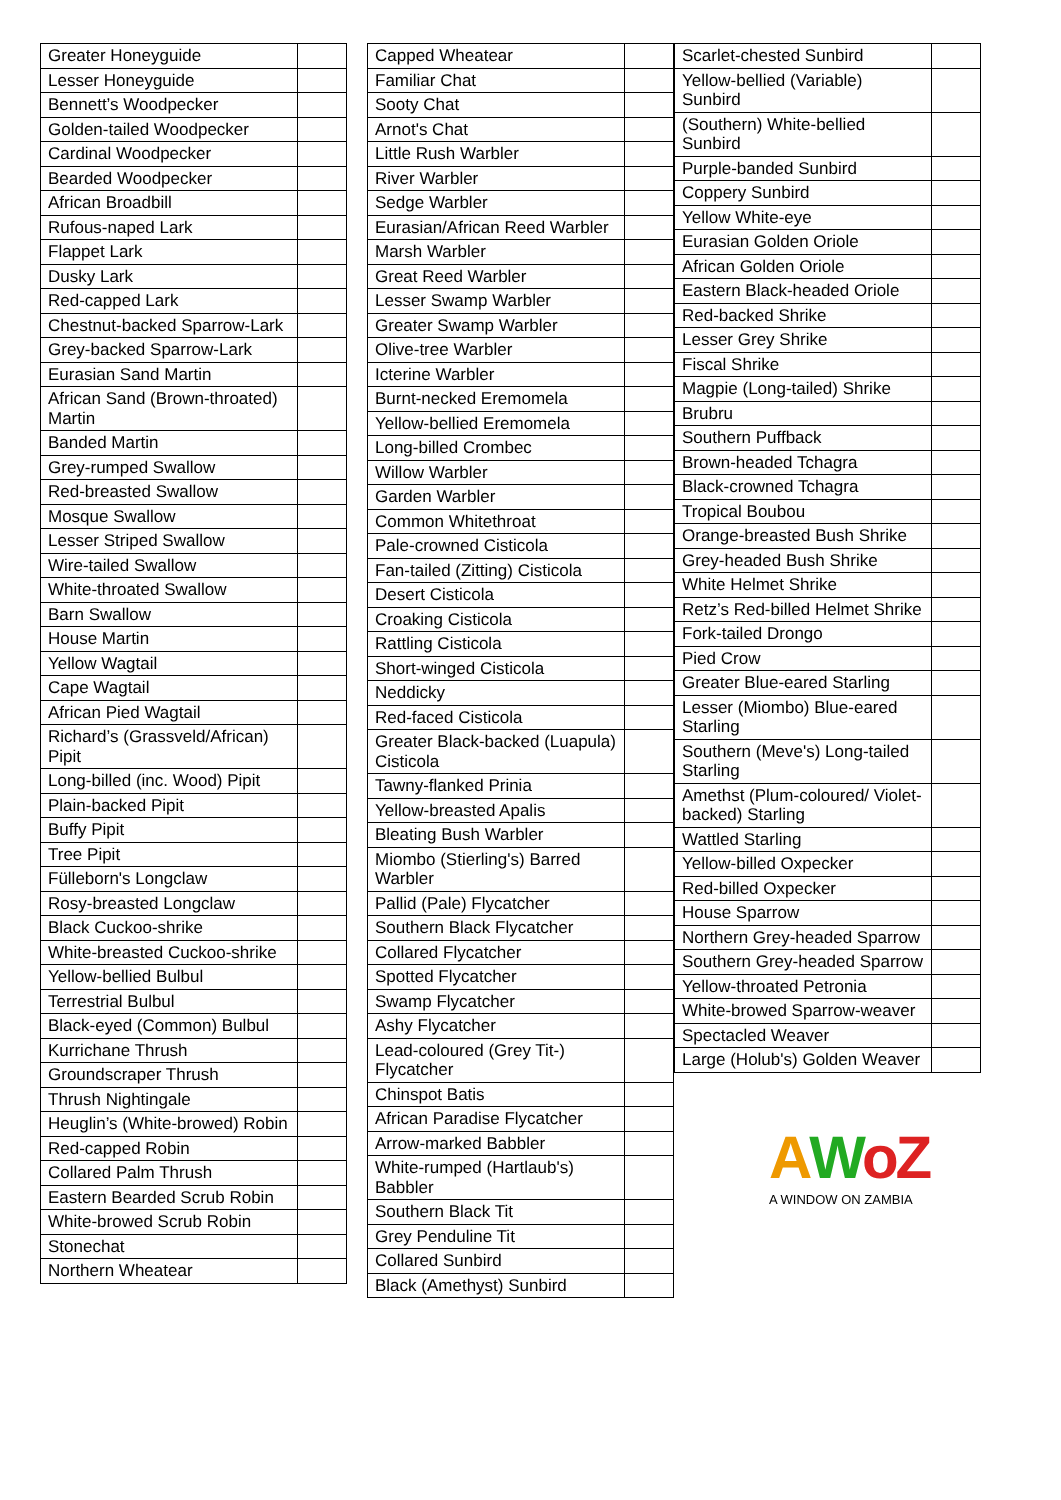| Greater Honeyguide | |
| Lesser Honeyguide | |
| Bennett’s Woodpecker | |
| Golden-tailed Woodpecker | |
| Cardinal Woodpecker | |
| Bearded Woodpecker | |
| African Broadbill | |
| Rufous-naped Lark | |
| Flappet Lark | |
| Dusky Lark | |
| Red-capped Lark | |
| Chestnut-backed Sparrow-Lark | |
| Grey-backed Sparrow-Lark | |
| Eurasian Sand Martin | |
| African Sand (Brown-throated) Martin | |
| Banded Martin | |
| Grey-rumped Swallow | |
| Red-breasted Swallow | |
| Mosque Swallow | |
| Lesser Striped Swallow | |
| Wire-tailed Swallow | |
| White-throated Swallow | |
| Barn Swallow | |
| House Martin | |
| Yellow Wagtail | |
| Cape Wagtail | |
| African Pied Wagtail | |
| Richard’s (Grassveld/African) Pipit | |
| Long-billed (inc. Wood) Pipit | |
| Plain-backed Pipit | |
| Buffy Pipit | |
| Tree Pipit | |
| Fülleborn's Longclaw | |
| Rosy-breasted Longclaw | |
| Black Cuckoo-shrike | |
| White-breasted Cuckoo-shrike | |
| Yellow-bellied Bulbul | |
| Terrestrial Bulbul | |
| Black-eyed (Common) Bulbul | |
| Kurrichane Thrush | |
| Groundscraper Thrush | |
| Thrush Nightingale | |
| Heuglin’s (White-browed) Robin | |
| Red-capped Robin | |
| Collared Palm Thrush | |
| Eastern Bearded Scrub Robin | |
| White-browed Scrub Robin | |
| Stonechat | |
| Northern Wheatear | |
| Capped Wheatear | |
| Familiar Chat | |
| Sooty Chat | |
| Arnot's Chat | |
| Little Rush Warbler | |
| River Warbler | |
| Sedge Warbler | |
| Eurasian/African Reed Warbler | |
| Marsh Warbler | |
| Great Reed Warbler | |
| Lesser Swamp Warbler | |
| Greater Swamp Warbler | |
| Olive-tree Warbler | |
| Icterine Warbler | |
| Burnt-necked Eremomela | |
| Yellow-bellied Eremomela | |
| Long-billed Crombec | |
| Willow Warbler | |
| Garden Warbler | |
| Common Whitethroat | |
| Pale-crowned Cisticola | |
| Fan-tailed (Zitting) Cisticola | |
| Desert Cisticola | |
| Croaking Cisticola | |
| Rattling Cisticola | |
| Short-winged Cisticola | |
| Neddicky | |
| Red-faced Cisticola | |
| Greater Black-backed (Luapula) Cisticola | |
| Tawny-flanked Prinia | |
| Yellow-breasted Apalis | |
| Bleating Bush Warbler | |
| Miombo (Stierling's) Barred Warbler | |
| Pallid (Pale) Flycatcher | |
| Southern Black Flycatcher | |
| Collared Flycatcher | |
| Spotted Flycatcher | |
| Swamp Flycatcher | |
| Ashy Flycatcher | |
| Lead-coloured (Grey Tit-) Flycatcher | |
| Chinspot Batis | |
| African Paradise Flycatcher | |
| Arrow-marked Babbler | |
| White-rumped (Hartlaub's) Babbler | |
| Southern Black Tit | |
| Grey Penduline Tit | |
| Collared Sunbird | |
| Black (Amethyst) Sunbird | |
| Scarlet-chested Sunbird | |
| Yellow-bellied (Variable) Sunbird | |
| (Southern) White-bellied Sunbird | |
| Purple-banded Sunbird | |
| Coppery Sunbird | |
| Yellow White-eye | |
| Eurasian Golden Oriole | |
| African Golden Oriole | |
| Eastern Black-headed Oriole | |
| Red-backed Shrike | |
| Lesser Grey Shrike | |
| Fiscal Shrike | |
| Magpie (Long-tailed) Shrike | |
| Brubru | |
| Southern Puffback | |
| Brown-headed Tchagra | |
| Black-crowned Tchagra | |
| Tropical Boubou | |
| Orange-breasted Bush Shrike | |
| Grey-headed Bush Shrike | |
| White Helmet Shrike | |
| Retz’s Red-billed Helmet Shrike | |
| Fork-tailed Drongo | |
| Pied Crow | |
| Greater Blue-eared Starling | |
| Lesser (Miombo) Blue-eared Starling | |
| Southern (Meve's) Long-tailed Starling | |
| Amethst (Plum-coloured/ Violet-backed) Starling | |
| Wattled Starling | |
| Yellow-billed Oxpecker | |
| Red-billed Oxpecker | |
| House Sparrow | |
| Northern Grey-headed Sparrow | |
| Southern Grey-headed Sparrow | |
| Yellow-throated Petronia | |
| White-browed Sparrow-weaver | |
| Spectacled Weaver | |
| Large (Holub's) Golden Weaver | |
AWoZ
A WINDOW ON ZAMBIA